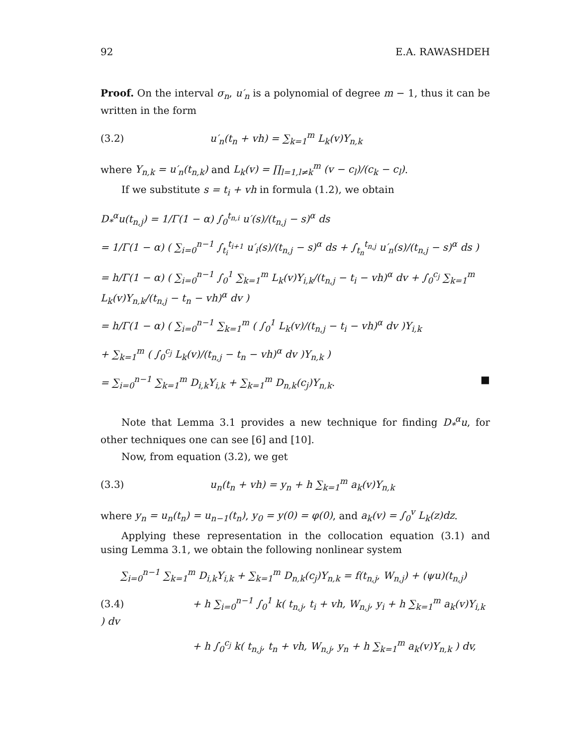92 E.A. RAWASHDEH
Proof. On the interval σ<sub>n</sub>, u′<sub>n</sub> is a polynomial of degree m − 1, thus it can be written in the form
(3.2) u′<sub>n</sub>(t<sub>n</sub> + vh) = ∑<sub>k=1</sub><sup>m</sup> L<sub>k</sub>(v)Y<sub>n,k</sub>
where Y<sub>n,k</sub> = u′<sub>n</sub>(t<sub>n,k</sub>) and L<sub>k</sub>(v) = ∏<sub>l=1,l≠k</sub><sup>m</sup> (v − c<sub>l</sub>)/(c<sub>k</sub> − c<sub>l</sub>).
If we substitute s = t<sub>i</sub> + vh in formula (1.2), we obtain
D<sub>*</sub><sup>α</sup>u(t<sub>n,j</sub>) = 1/Γ(1 − α) ∫<sub>0</sub><sup>t<sub>n,i</sub></sup> u′(s)/(t<sub>n,j</sub> − s)<sup>α</sup> ds
= 1/Γ(1 − α) ( ∑<sub>i=0</sub><sup>n−1</sup> ∫<sub>t<sub>i</sub></sub><sup>t<sub>i+1</sub></sup> u′<sub>i</sub>(s)/(t<sub>n,j</sub> − s)<sup>α</sup> ds + ∫<sub>t<sub>n</sub></sub><sup>t<sub>n,j</sub></sup> u′<sub>n</sub>(s)/(t<sub>n,j</sub> − s)<sup>α</sup> ds )
= h/Γ(1 − α) ( ∑<sub>i=0</sub><sup>n−1</sup> ∫<sub>0</sub><sup>1</sup> ∑<sub>k=1</sub><sup>m</sup> L<sub>k</sub>(v)Y<sub>i,k</sub>/(t<sub>n,j</sub> − t<sub>i</sub> − vh)<sup>α</sup> dv + ∫<sub>0</sub><sup>c<sub>j</sub></sup> ∑<sub>k=1</sub><sup>m</sup> L<sub>k</sub>(v)Y<sub>n,k</sub>/(t<sub>n,j</sub> − t<sub>n</sub> − vh)<sup>α</sup> dv )
= h/Γ(1 − α) ( ∑<sub>i=0</sub><sup>n−1</sup> ∑<sub>k=1</sub><sup>m</sup> ( ∫<sub>0</sub><sup>1</sup> L<sub>k</sub>(v)/(t<sub>n,j</sub> − t<sub>i</sub> − vh)<sup>α</sup> dv )Y<sub>i,k</sub>
+ ∑<sub>k=1</sub><sup>m</sup> ( ∫<sub>0</sub><sup>c<sub>j</sub></sup> L<sub>k</sub>(v)/(t<sub>n,j</sub> − t<sub>n</sub> − vh)<sup>α</sup> dv )Y<sub>n,k</sub> )
= ∑<sub>i=0</sub><sup>n−1</sup> ∑<sub>k=1</sub><sup>m</sup> D<sub>i,k</sub>Y<sub>i,k</sub> + ∑<sub>k=1</sub><sup>m</sup> D<sub>n,k</sub>(c<sub>j</sub>)Y<sub>n,k</sub>. ■
Note that Lemma 3.1 provides a new technique for finding D<sub>*</sub><sup>α</sup>u, for other techniques one can see [6] and [10].
Now, from equation (3.2), we get
(3.3) u<sub>n</sub>(t<sub>n</sub> + vh) = y<sub>n</sub> + h ∑<sub>k=1</sub><sup>m</sup> a<sub>k</sub>(v)Y<sub>n,k</sub>
where y<sub>n</sub> = u<sub>n</sub>(t<sub>n</sub>) = u<sub>n−1</sub>(t<sub>n</sub>), y<sub>0</sub> = y(0) = φ(0), and a<sub>k</sub>(v) = ∫<sub>0</sub><sup>v</sup> L<sub>k</sub>(z)dz.
Applying these representation in the collocation equation (3.1) and using Lemma 3.1, we obtain the following nonlinear system
∑<sub>i=0</sub><sup>n−1</sup> ∑<sub>k=1</sub><sup>m</sup> D<sub>i,k</sub>Y<sub>i,k</sub> + ∑<sub>k=1</sub><sup>m</sup> D<sub>n,k</sub>(c<sub>j</sub>)Y<sub>n,k</sub> = f(t<sub>n,j</sub>, W<sub>n,j</sub>) + (ψu)(t<sub>n,j</sub>)
(3.4) + h ∑<sub>i=0</sub><sup>n−1</sup> ∫<sub>0</sub><sup>1</sup> k( t<sub>n,j</sub>, t<sub>i</sub> + vh, W<sub>n,j</sub>, y<sub>i</sub> + h ∑<sub>k=1</sub><sup>m</sup> a<sub>k</sub>(v)Y<sub>i,k</sub> ) dv
+ h ∫<sub>0</sub><sup>c<sub>j</sub></sup> k( t<sub>n,j</sub>, t<sub>n</sub> + vh, W<sub>n,j</sub>, y<sub>n</sub> + h ∑<sub>k=1</sub><sup>m</sup> a<sub>k</sub>(v)Y<sub>n,k</sub> ) dv,